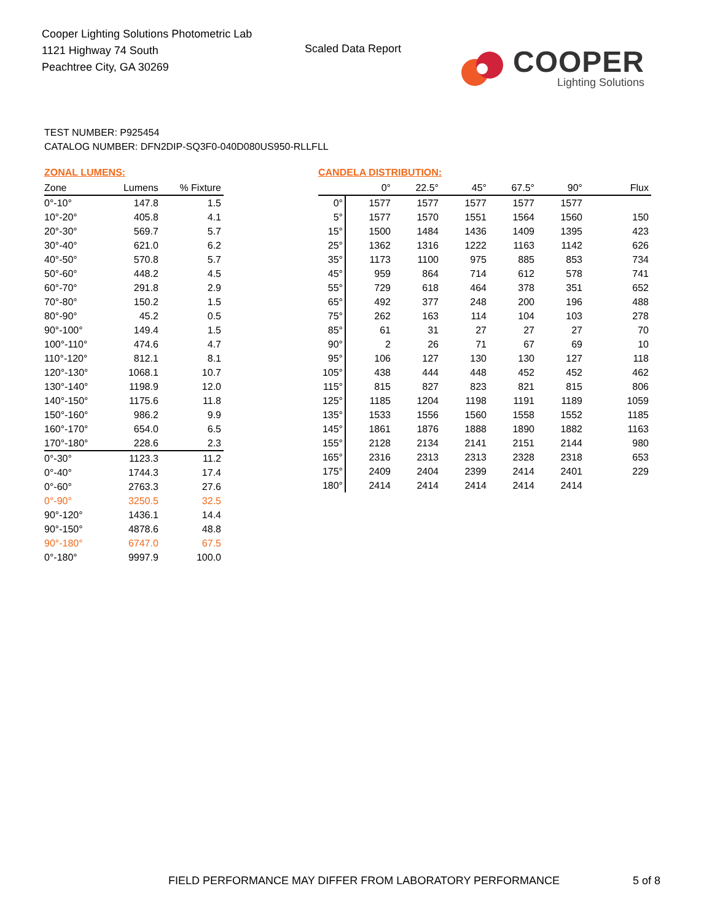Cooper Lighting Solutions Photometric Lab
1121 Highway 74 South
Peachtree City, GA 30269
Scaled Data Report
COOPER
Lighting Solutions
TEST NUMBER: P925454
CATALOG NUMBER: DFN2DIP-SQ3F0-040D080US950-RLLFLL
ZONAL LUMENS:
| Zone | Lumens | % Fixture |
| --- | --- | --- |
| 0°-10° | 147.8 | 1.5 |
| 10°-20° | 405.8 | 4.1 |
| 20°-30° | 569.7 | 5.7 |
| 30°-40° | 621.0 | 6.2 |
| 40°-50° | 570.8 | 5.7 |
| 50°-60° | 448.2 | 4.5 |
| 60°-70° | 291.8 | 2.9 |
| 70°-80° | 150.2 | 1.5 |
| 80°-90° | 45.2 | 0.5 |
| 90°-100° | 149.4 | 1.5 |
| 100°-110° | 474.6 | 4.7 |
| 110°-120° | 812.1 | 8.1 |
| 120°-130° | 1068.1 | 10.7 |
| 130°-140° | 1198.9 | 12.0 |
| 140°-150° | 1175.6 | 11.8 |
| 150°-160° | 986.2 | 9.9 |
| 160°-170° | 654.0 | 6.5 |
| 170°-180° | 228.6 | 2.3 |
| 0°-30° | 1123.3 | 11.2 |
| 0°-40° | 1744.3 | 17.4 |
| 0°-60° | 2763.3 | 27.6 |
| 0°-90° | 3250.5 | 32.5 |
| 90°-120° | 1436.1 | 14.4 |
| 90°-150° | 4878.6 | 48.8 |
| 90°-180° | 6747.0 | 67.5 |
| 0°-180° | 9997.9 | 100.0 |
CANDELA DISTRIBUTION:
| | 0° | 22.5° | 45° | 67.5° | 90° | Flux |
| --- | --- | --- | --- | --- | --- | --- |
| 0° | 1577 | 1577 | 1577 | 1577 | 1577 | |
| 5° | 1577 | 1570 | 1551 | 1564 | 1560 | 150 |
| 15° | 1500 | 1484 | 1436 | 1409 | 1395 | 423 |
| 25° | 1362 | 1316 | 1222 | 1163 | 1142 | 626 |
| 35° | 1173 | 1100 | 975 | 885 | 853 | 734 |
| 45° | 959 | 864 | 714 | 612 | 578 | 741 |
| 55° | 729 | 618 | 464 | 378 | 351 | 652 |
| 65° | 492 | 377 | 248 | 200 | 196 | 488 |
| 75° | 262 | 163 | 114 | 104 | 103 | 278 |
| 85° | 61 | 31 | 27 | 27 | 27 | 70 |
| 90° | 2 | 26 | 71 | 67 | 69 | 10 |
| 95° | 106 | 127 | 130 | 130 | 127 | 118 |
| 105° | 438 | 444 | 448 | 452 | 452 | 462 |
| 115° | 815 | 827 | 823 | 821 | 815 | 806 |
| 125° | 1185 | 1204 | 1198 | 1191 | 1189 | 1059 |
| 135° | 1533 | 1556 | 1560 | 1558 | 1552 | 1185 |
| 145° | 1861 | 1876 | 1888 | 1890 | 1882 | 1163 |
| 155° | 2128 | 2134 | 2141 | 2151 | 2144 | 980 |
| 165° | 2316 | 2313 | 2313 | 2328 | 2318 | 653 |
| 175° | 2409 | 2404 | 2399 | 2414 | 2401 | 229 |
| 180° | 2414 | 2414 | 2414 | 2414 | 2414 | |
FIELD PERFORMANCE MAY DIFFER FROM LABORATORY PERFORMANCE
5 of 8